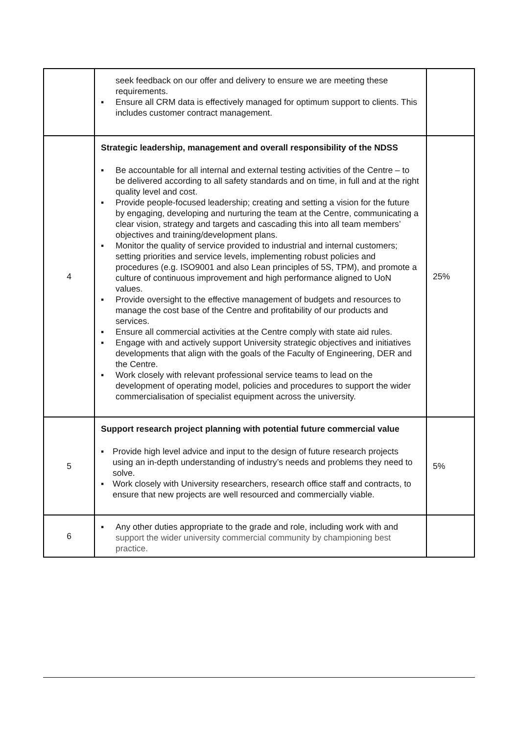| | seek feedback on our offer and delivery to ensure we are meeting these requirements. ▪ Ensure all CRM data is effectively managed for optimum support to clients. This includes customer contract management. | |
| 4 | Strategic leadership, management and overall responsibility of the NDSS ▪ Be accountable for all internal and external testing activities of the Centre – to be delivered according to all safety standards and on time, in full and at the right quality level and cost. ▪ Provide people-focused leadership; creating and setting a vision for the future by engaging, developing and nurturing the team at the Centre, communicating a clear vision, strategy and targets and cascading this into all team members’ objectives and training/development plans. ▪ Monitor the quality of service provided to industrial and internal customers; setting priorities and service levels, implementing robust policies and procedures (e.g. ISO9001 and also Lean principles of 5S, TPM), and promote a culture of continuous improvement and high performance aligned to UoN values. ▪ Provide oversight to the effective management of budgets and resources to manage the cost base of the Centre and profitability of our products and services. ▪ Ensure all commercial activities at the Centre comply with state aid rules. ▪ Engage with and actively support University strategic objectives and initiatives developments that align with the goals of the Faculty of Engineering, DER and the Centre. ▪ Work closely with relevant professional service teams to lead on the development of operating model, policies and procedures to support the wider commercialisation of specialist equipment across the university. | 25% |
| 5 | Support research project planning with potential future commercial value ▪ Provide high level advice and input to the design of future research projects using an in-depth understanding of industry’s needs and problems they need to solve. ▪ Work closely with University researchers, research office staff and contracts, to ensure that new projects are well resourced and commercially viable. | 5% |
| 6 | ▪ Any other duties appropriate to the grade and role, including work with and support the wider university commercial community by championing best practice. | |